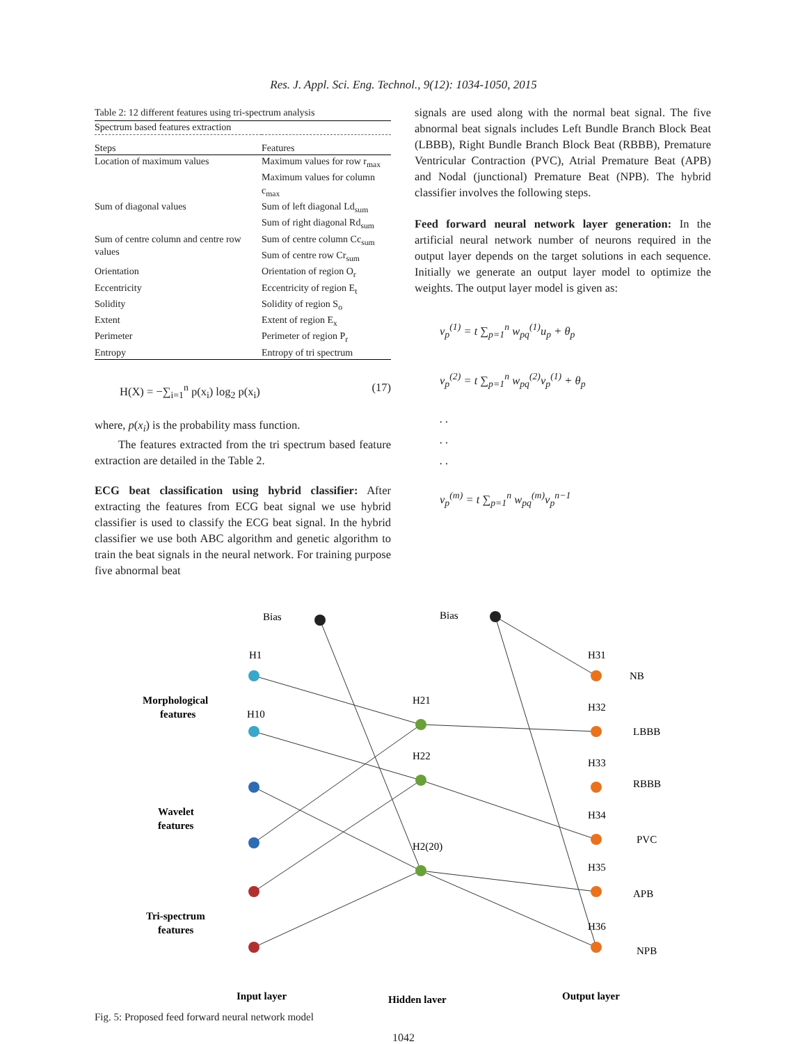Res. J. Appl. Sci. Eng. Technol., 9(12): 1034-1050, 2015
Table 2: 12 different features using tri-spectrum analysis
| Spectrum based features extraction | |
| --- | --- |
| Steps | Features |
| Location of maximum values | Maximum values for row r<sub>max</sub> |
| | Maximum values for column c<sub>max</sub> |
| Sum of diagonal values | Sum of left diagonal Ld<sub>sum</sub> |
| | Sum of right diagonal Rd<sub>sum</sub> |
| Sum of centre column and centre row values | Sum of centre column Cc<sub>sum</sub> Sum of centre row Cr<sub>sum</sub> |
| Orientation | Orientation of region O<sub>r</sub> |
| Eccentricity | Eccentricity of region E<sub>t</sub> |
| Solidity | Solidity of region S<sub>o</sub> |
| Extent | Extent of region E<sub>x</sub> |
| Perimeter | Perimeter of region P<sub>r</sub> |
| Entropy | Entropy of tri spectrum |
H(X) = −∑<sub>i=1</sub><sup>n</sup> p(x<sub>i</sub>) log<sub>2</sub> p(x<sub>i</sub>) (17)
where, p(x<sub>i</sub>) is the probability mass function.
The features extracted from the tri spectrum based feature extraction are detailed in the Table 2.
ECG beat classification using hybrid classifier: After extracting the features from ECG beat signal we use hybrid classifier is used to classify the ECG beat signal. In the hybrid classifier we use both ABC algorithm and genetic algorithm to train the beat signals in the neural network. For training purpose five abnormal beat
signals are used along with the normal beat signal. The five abnormal beat signals includes Left Bundle Branch Block Beat (LBBB), Right Bundle Branch Block Beat (RBBB), Premature Ventricular Contraction (PVC), Atrial Premature Beat (APB) and Nodal (junctional) Premature Beat (NPB). The hybrid classifier involves the following steps.
Feed forward neural network layer generation: In the artificial neural network number of neurons required in the output layer depends on the target solutions in each sequence. Initially we generate an output layer model to optimize the weights. The output layer model is given as:
v<sub>p</sub><sup>(1)</sup> = t ∑<sub>p=1</sub><sup>n</sup> w<sub>pq</sub><sup>(1)</sup>u<sub>p</sub> + θ<sub>p</sub>
v<sub>p</sub><sup>(2)</sup> = t ∑<sub>p=1</sub><sup>n</sup> w<sub>pq</sub><sup>(2)</sup>v<sub>p</sub><sup>(1)</sup> + θ<sub>p</sub>
. .
. .
. .
v<sub>p</sub><sup>(m)</sup> = t ∑<sub>p=1</sub><sup>n</sup> w<sub>pq</sub><sup>(m)</sup>v<sub>p</sub><sup>n−1</sup>
Bias
Bias
Morphological
features
Wavelet
features
Tri-spectrum
features
H1
H10
H21
H22
H2(20)
H31
H32
H33
H34
H35
H36
NB
LBBB
RBBB
PVC
APB
NPB
Input layer
Hidden layer
Output layer
Fig. 5: Proposed feed forward neural network model
1042